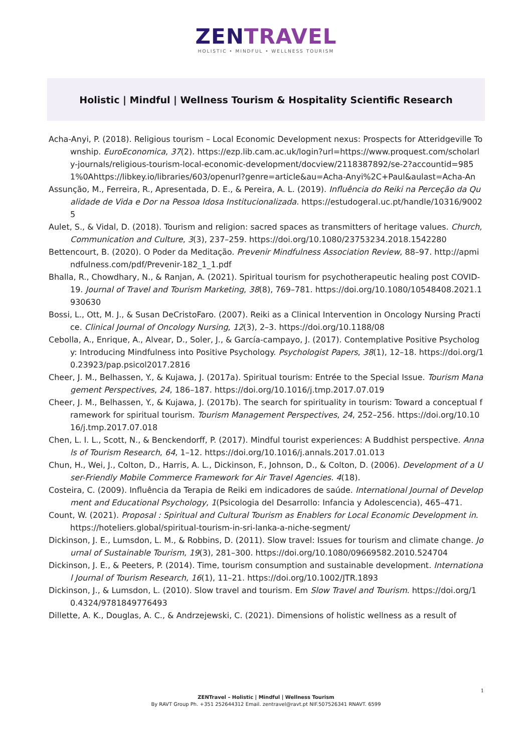ZENTRAVEL
HOLISTIC • MINDFUL • WELLNESS TOURISM
Holistic | Mindful | Wellness Tourism & Hospitality Scientific Research
Acha-Anyi, P. (2018). Religious tourism – Local Economic Development nexus: Prospects for Atteridgeville Township. EuroEconomica, 37(2). https://ezp.lib.cam.ac.uk/login?url=https://www.proquest.com/scholarly-journals/religious-tourism-local-economic-development/docview/2118387892/se-2?accountid=9851%0Ahttps://libkey.io/libraries/603/openurl?genre=article&au=Acha-Anyi%2C+Paul&aulast=Acha-An
Assunção, M., Ferreira, R., Apresentada, D. E., & Pereira, A. L. (2019). Influência do Reiki na Perceção da Qualidade de Vida e Dor na Pessoa Idosa Institucionalizada. https://estudogeral.uc.pt/handle/10316/90025
Aulet, S., & Vidal, D. (2018). Tourism and religion: sacred spaces as transmitters of heritage values. Church, Communication and Culture, 3(3), 237–259. https://doi.org/10.1080/23753234.2018.1542280
Bettencourt, B. (2020). O Poder da Meditação. Prevenir Mindfulness Association Review, 88–97. http://apmindfulness.com/pdf/Prevenir-182_1_1.pdf
Bhalla, R., Chowdhary, N., & Ranjan, A. (2021). Spiritual tourism for psychotherapeutic healing post COVID-19. Journal of Travel and Tourism Marketing, 38(8), 769–781. https://doi.org/10.1080/10548408.2021.1930630
Bossi, L., Ott, M. J., & Susan DeCristoFaro. (2007). Reiki as a Clinical Intervention in Oncology Nursing Practice. Clinical Journal of Oncology Nursing, 12(3), 2–3. https://doi.org/10.1188/08
Cebolla, A., Enrique, A., Alvear, D., Soler, J., & García-campayo, J. (2017). Contemplative Positive Psychology: Introducing Mindfulness into Positive Psychology. Psychologist Papers, 38(1), 12–18. https://doi.org/10.23923/pap.psicol2017.2816
Cheer, J. M., Belhassen, Y., & Kujawa, J. (2017a). Spiritual tourism: Entrée to the Special Issue. Tourism Management Perspectives, 24, 186–187. https://doi.org/10.1016/j.tmp.2017.07.019
Cheer, J. M., Belhassen, Y., & Kujawa, J. (2017b). The search for spirituality in tourism: Toward a conceptual framework for spiritual tourism. Tourism Management Perspectives, 24, 252–256. https://doi.org/10.1016/j.tmp.2017.07.018
Chen, L. I. L., Scott, N., & Benckendorff, P. (2017). Mindful tourist experiences: A Buddhist perspective. Annals of Tourism Research, 64, 1–12. https://doi.org/10.1016/j.annals.2017.01.013
Chun, H., Wei, J., Colton, D., Harris, A. L., Dickinson, F., Johnson, D., & Colton, D. (2006). Development of a User-Friendly Mobile Commerce Framework for Air Travel Agencies. 4(18).
Costeira, C. (2009). Influência da Terapia de Reiki em indicadores de saúde. International Journal of Development and Educational Psychology, 1(Psicologia del Desarrollo: Infancia y Adolescencia), 465–471.
Count, W. (2021). Proposal : Spiritual and Cultural Tourism as Enablers for Local Economic Development in. https://hoteliers.global/spiritual-tourism-in-sri-lanka-a-niche-segment/
Dickinson, J. E., Lumsdon, L. M., & Robbins, D. (2011). Slow travel: Issues for tourism and climate change. Journal of Sustainable Tourism, 19(3), 281–300. https://doi.org/10.1080/09669582.2010.524704
Dickinson, J. E., & Peeters, P. (2014). Time, tourism consumption and sustainable development. International Journal of Tourism Research, 16(1), 11–21. https://doi.org/10.1002/JTR.1893
Dickinson, J., & Lumsdon, L. (2010). Slow travel and tourism. Em Slow Travel and Tourism. https://doi.org/10.4324/9781849776493
Dillette, A. K., Douglas, A. C., & Andrzejewski, C. (2021). Dimensions of holistic wellness as a result of
1
ZENTravel – Holistic | Mindful | Wellness Tourism
By RAVT Group Ph. +351 252644312 Email. zentravel@ravt.pt NIF.507526341 RNAVT. 6599